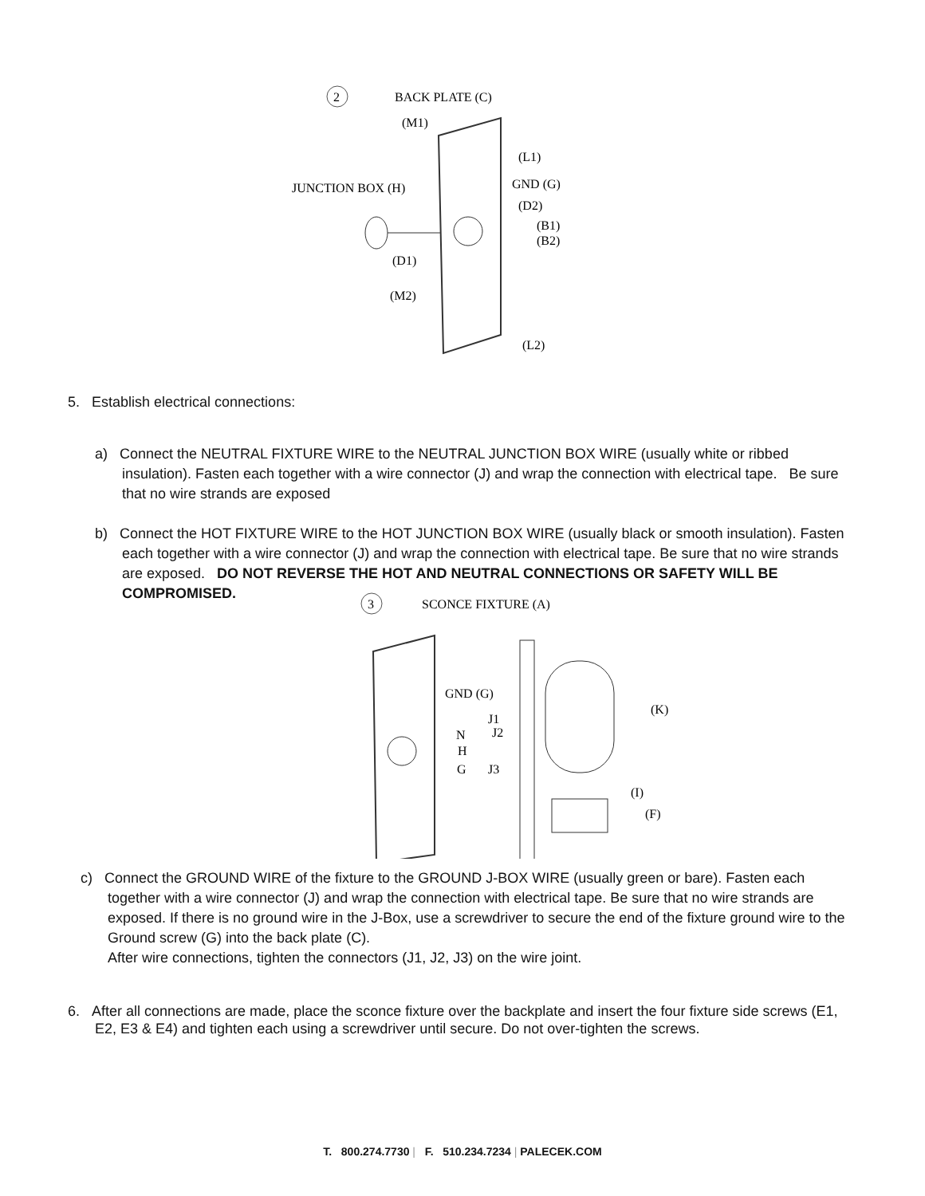2
BACK PLATE (C)
(M1)
(L1)
JUNCTION BOX (H)
GND (G)
(D2)
(B1)
(B2)
(D1)
(M2)
(L2)
5. Establish electrical connections:
a) Connect the NEUTRAL FIXTURE WIRE to the NEUTRAL JUNCTION BOX WIRE (usually white or ribbed insulation). Fasten each together with a wire connector (J) and wrap the connection with electrical tape. Be sure that no wire strands are exposed
b) Connect the HOT FIXTURE WIRE to the HOT JUNCTION BOX WIRE (usually black or smooth insulation). Fasten each together with a wire connector (J) and wrap the connection with electrical tape. Be sure that no wire strands are exposed. DO NOT REVERSE THE HOT AND NEUTRAL CONNECTIONS OR SAFETY WILL BE COMPROMISED.
3
SCONCE FIXTURE (A)
GND (G)
J1
N
J2
H
G
J3
(K)
(I)
(F)
c) Connect the GROUND WIRE of the fixture to the GROUND J-BOX WIRE (usually green or bare). Fasten each together with a wire connector (J) and wrap the connection with electrical tape. Be sure that no wire strands are exposed. If there is no ground wire in the J-Box, use a screwdriver to secure the end of the fixture ground wire to the Ground screw (G) into the back plate (C).
After wire connections, tighten the connectors (J1, J2, J3) on the wire joint.
6. After all connections are made, place the sconce fixture over the backplate and insert the four fixture side screws (E1, E2, E3 & E4) and tighten each using a screwdriver until secure. Do not over-tighten the screws.
T. 800.274.7730 | F. 510.234.7234 | PALECEK.COM